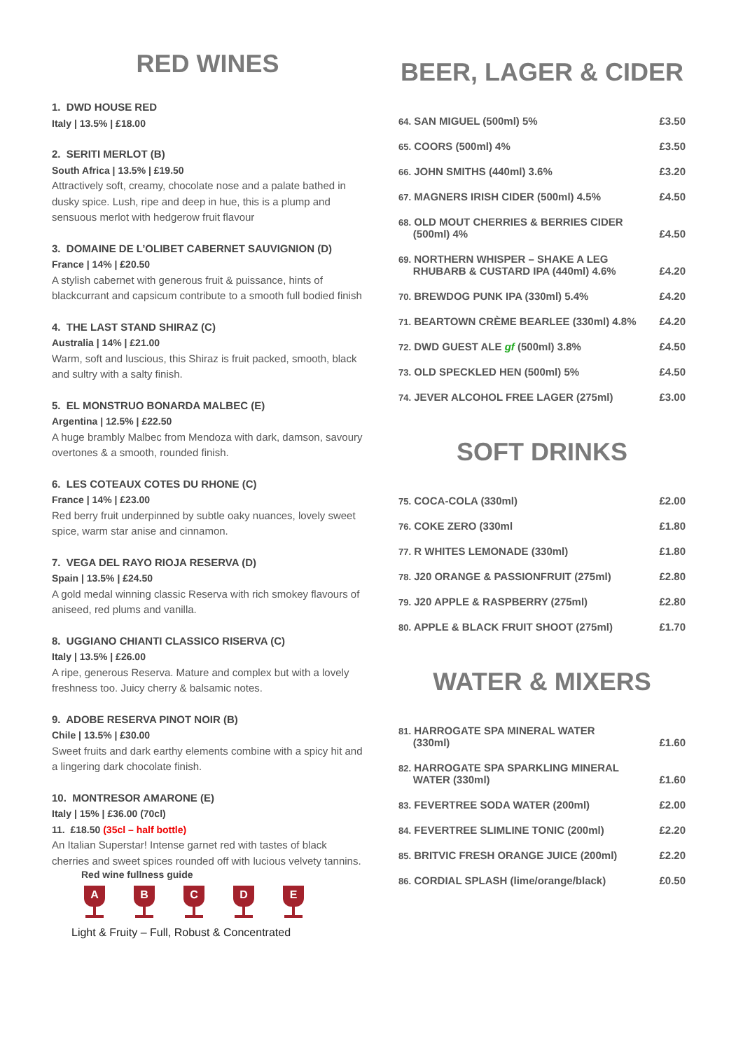RED WINES
1. DWD HOUSE RED
Italy | 13.5% | £18.00
2. SERITI MERLOT (B)
South Africa | 13.5% | £19.50
Attractively soft, creamy, chocolate nose and a palate bathed in dusky spice. Lush, ripe and deep in hue, this is a plump and sensuous merlot with hedgerow fruit flavour
3. DOMAINE DE L’OLIBET CABERNET SAUVIGNION (D)
France | 14% | £20.50
A stylish cabernet with generous fruit & puissance, hints of blackcurrant and capsicum contribute to a smooth full bodied finish
4. THE LAST STAND SHIRAZ (C)
Australia | 14% | £21.00
Warm, soft and luscious, this Shiraz is fruit packed, smooth, black and sultry with a salty finish.
5. EL MONSTRUO BONARDA MALBEC (E)
Argentina | 12.5% | £22.50
A huge brambly Malbec from Mendoza with dark, damson, savoury overtones & a smooth, rounded finish.
6. LES COTEAUX COTES DU RHONE (C)
France | 14% | £23.00
Red berry fruit underpinned by subtle oaky nuances, lovely sweet spice, warm star anise and cinnamon.
7. VEGA DEL RAYO RIOJA RESERVA (D)
Spain | 13.5% | £24.50
A gold medal winning classic Reserva with rich smokey flavours of aniseed, red plums and vanilla.
8. UGGIANO CHIANTI CLASSICO RISERVA (C)
Italy | 13.5% | £26.00
A ripe, generous Reserva. Mature and complex but with a lovely freshness too. Juicy cherry & balsamic notes.
9. ADOBE RESERVA PINOT NOIR (B)
Chile | 13.5% | £30.00
Sweet fruits and dark earthy elements combine with a spicy hit and a lingering dark chocolate finish.
10. MONTRESOR AMARONE (E)
Italy | 15% | £36.00 (70cl)
11. £18.50 (35cl – half bottle)
An Italian Superstar! Intense garnet red with tastes of black cherries and sweet spices rounded off with lucious velvety tannins.
Red wine fullness guide
A B C D E
Light & Fruity – Full, Robust & Concentrated
BEER, LAGER & CIDER
| 64. SAN MIGUEL (500ml) 5% | £3.50 |
| 65. COORS (500ml) 4% | £3.50 |
| 66. JOHN SMITHS (440ml) 3.6% | £3.20 |
| 67. MAGNERS IRISH CIDER (500ml) 4.5% | £4.50 |
| 68. OLD MOUT CHERRIES & BERRIES CIDER (500ml) 4% | £4.50 |
| 69. NORTHERN WHISPER – SHAKE A LEG RHUBARB & CUSTARD IPA (440ml) 4.6% | £4.20 |
| 70. BREWDOG PUNK IPA (330ml) 5.4% | £4.20 |
| 71. BEARTOWN CRÈME BEARLEE (330ml) 4.8% | £4.20 |
| 72. DWD GUEST ALE gf (500ml) 3.8% | £4.50 |
| 73. OLD SPECKLED HEN (500ml) 5% | £4.50 |
| 74. JEVER ALCOHOL FREE LAGER (275ml) | £3.00 |
SOFT DRINKS
| 75. COCA-COLA (330ml) | £2.00 |
| 76. COKE ZERO (330ml | £1.80 |
| 77. R WHITES LEMONADE (330ml) | £1.80 |
| 78. J20 ORANGE & PASSIONFRUIT (275ml) | £2.80 |
| 79. J20 APPLE & RASPBERRY (275ml) | £2.80 |
| 80. APPLE & BLACK FRUIT SHOOT (275ml) | £1.70 |
WATER & MIXERS
| 81. HARROGATE SPA MINERAL WATER (330ml) | £1.60 |
| 82. HARROGATE SPA SPARKLING MINERAL WATER (330ml) | £1.60 |
| 83. FEVERTREE SODA WATER (200ml) | £2.00 |
| 84. FEVERTREE SLIMLINE TONIC (200ml) | £2.20 |
| 85. BRITVIC FRESH ORANGE JUICE (200ml) | £2.20 |
| 86. CORDIAL SPLASH (lime/orange/black) | £0.50 |